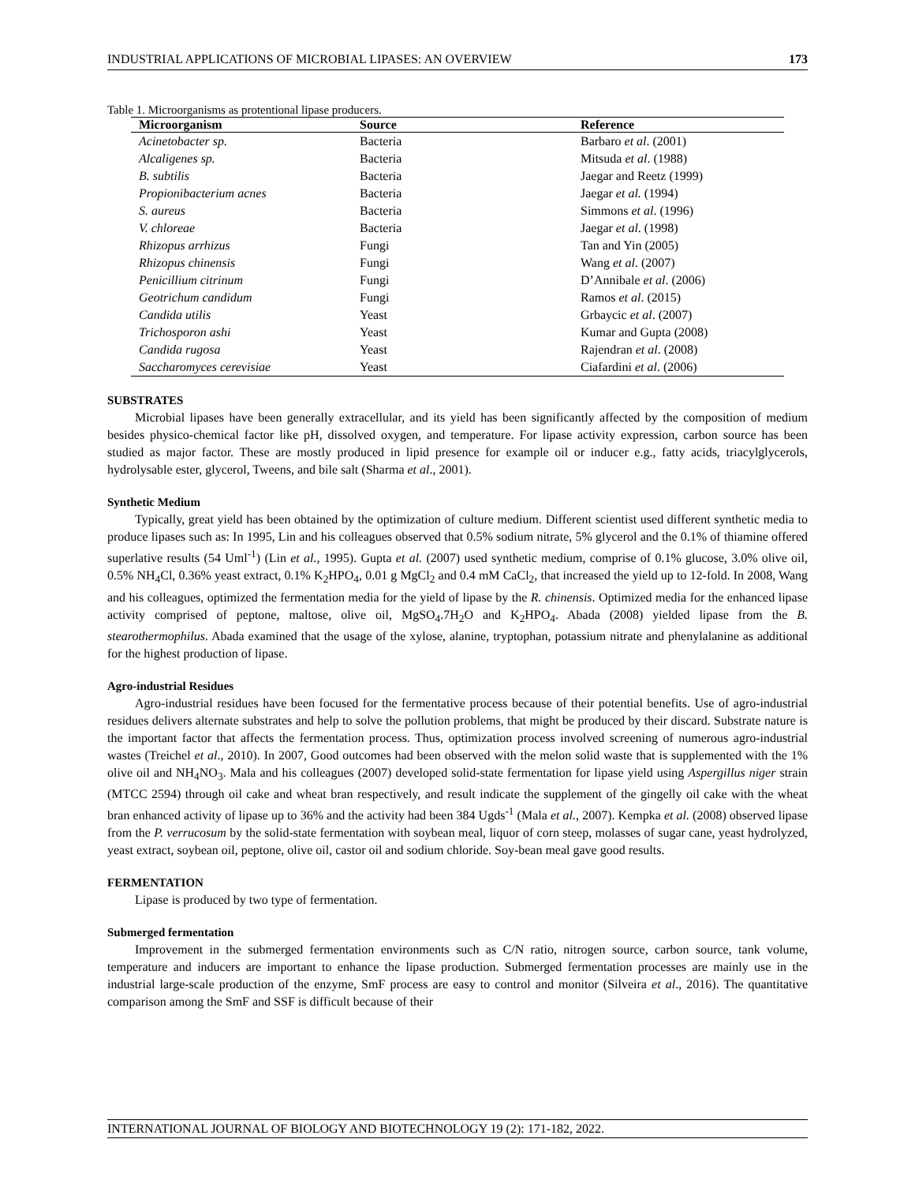INDUSTRIAL APPLICATIONS OF MICROBIAL LIPASES: AN OVERVIEW 173
Table 1. Microorganisms as protentional lipase producers.
| Microorganism | Source | Reference |
| --- | --- | --- |
| Acinetobacter sp. | Bacteria | Barbaro et al . (2001) |
| Alcaligenes sp. | Bacteria | Mitsuda et al . (1988) |
| B. subtilis | Bacteria | Jaegar and Reetz (1999) |
| Propionibacterium acnes | Bacteria | Jaegar et al. (1994) |
| S. aureus | Bacteria | Simmons et al . (1996) |
| V. chloreae | Bacteria | Jaegar et al . (1998) |
| Rhizopus arrhizus | Fungi | Tan and Yin (2005) |
| Rhizopus chinensis | Fungi | Wang et al . (2007) |
| Penicillium citrinum | Fungi | D’Annibale et al . (2006) |
| Geotrichum candidum | Fungi | Ramos et al . (2015) |
| Candida utilis | Yeast | Grbaycic et al . (2007) |
| Trichosporon ashi | Yeast | Kumar and Gupta (2008) |
| Candida rugosa | Yeast | Rajendran et al . (2008) |
| Saccharomyces cerevisiae | Yeast | Ciafardini et al . (2006) |
SUBSTRATES
Microbial lipases have been generally extracellular, and its yield has been significantly affected by the composition of medium besides physico-chemical factor like pH, dissolved oxygen, and temperature. For lipase activity expression, carbon source has been studied as major factor. These are mostly produced in lipid presence for example oil or inducer e.g., fatty acids, triacylglycerols, hydrolysable ester, glycerol, Tweens, and bile salt (Sharma et al., 2001).
Synthetic Medium
Typically, great yield has been obtained by the optimization of culture medium. Different scientist used different synthetic media to produce lipases such as: In 1995, Lin and his colleagues observed that 0.5% sodium nitrate, 5% glycerol and the 0.1% of thiamine offered superlative results (54 Uml<sup>-1</sup>) (Lin et al., 1995). Gupta et al. (2007) used synthetic medium, comprise of 0.1% glucose, 3.0% olive oil, 0.5% NH<sub>4</sub>Cl, 0.36% yeast extract, 0.1% K<sub>2</sub>HPO<sub>4</sub>, 0.01 g MgCl<sub>2</sub> and 0.4 mM CaCl<sub>2</sub>, that increased the yield up to 12-fold. In 2008, Wang and his colleagues, optimized the fermentation media for the yield of lipase by the R. chinensis. Optimized media for the enhanced lipase activity comprised of peptone, maltose, olive oil, MgSO<sub>4</sub>.7H<sub>2</sub>O and K<sub>2</sub>HPO<sub>4</sub>. Abada (2008) yielded lipase from the B. stearothermophilus. Abada examined that the usage of the xylose, alanine, tryptophan, potassium nitrate and phenylalanine as additional for the highest production of lipase.
Agro-industrial Residues
Agro-industrial residues have been focused for the fermentative process because of their potential benefits. Use of agro-industrial residues delivers alternate substrates and help to solve the pollution problems, that might be produced by their discard. Substrate nature is the important factor that affects the fermentation process. Thus, optimization process involved screening of numerous agro-industrial wastes (Treichel et al., 2010). In 2007, Good outcomes had been observed with the melon solid waste that is supplemented with the 1% olive oil and NH<sub>4</sub>NO<sub>3</sub>. Mala and his colleagues (2007) developed solid-state fermentation for lipase yield using Aspergillus niger strain (MTCC 2594) through oil cake and wheat bran respectively, and result indicate the supplement of the gingelly oil cake with the wheat bran enhanced activity of lipase up to 36% and the activity had been 384 Ugds<sup>-1</sup> (Mala et al., 2007). Kempka et al. (2008) observed lipase from the P. verrucosum by the solid-state fermentation with soybean meal, liquor of corn steep, molasses of sugar cane, yeast hydrolyzed, yeast extract, soybean oil, peptone, olive oil, castor oil and sodium chloride. Soy-bean meal gave good results.
FERMENTATION
Lipase is produced by two type of fermentation.
Submerged fermentation
Improvement in the submerged fermentation environments such as C/N ratio, nitrogen source, carbon source, tank volume, temperature and inducers are important to enhance the lipase production. Submerged fermentation processes are mainly use in the industrial large-scale production of the enzyme, SmF process are easy to control and monitor (Silveira et al., 2016). The quantitative comparison among the SmF and SSF is difficult because of their
INTERNATIONAL JOURNAL OF BIOLOGY AND BIOTECHNOLOGY 19 (2): 171-182, 2022.